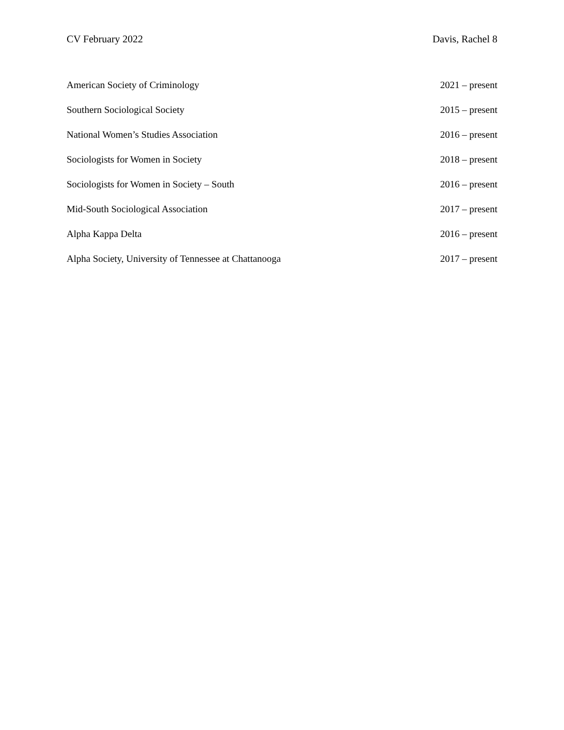CV February 2022 Davis, Rachel 8
American Society of Criminology 2021 – present
Southern Sociological Society 2015 – present
National Women’s Studies Association 2016 – present
Sociologists for Women in Society 2018 – present
Sociologists for Women in Society – South 2016 – present
Mid-South Sociological Association 2017 – present
Alpha Kappa Delta 2016 – present
Alpha Society, University of Tennessee at Chattanooga 2017 – present